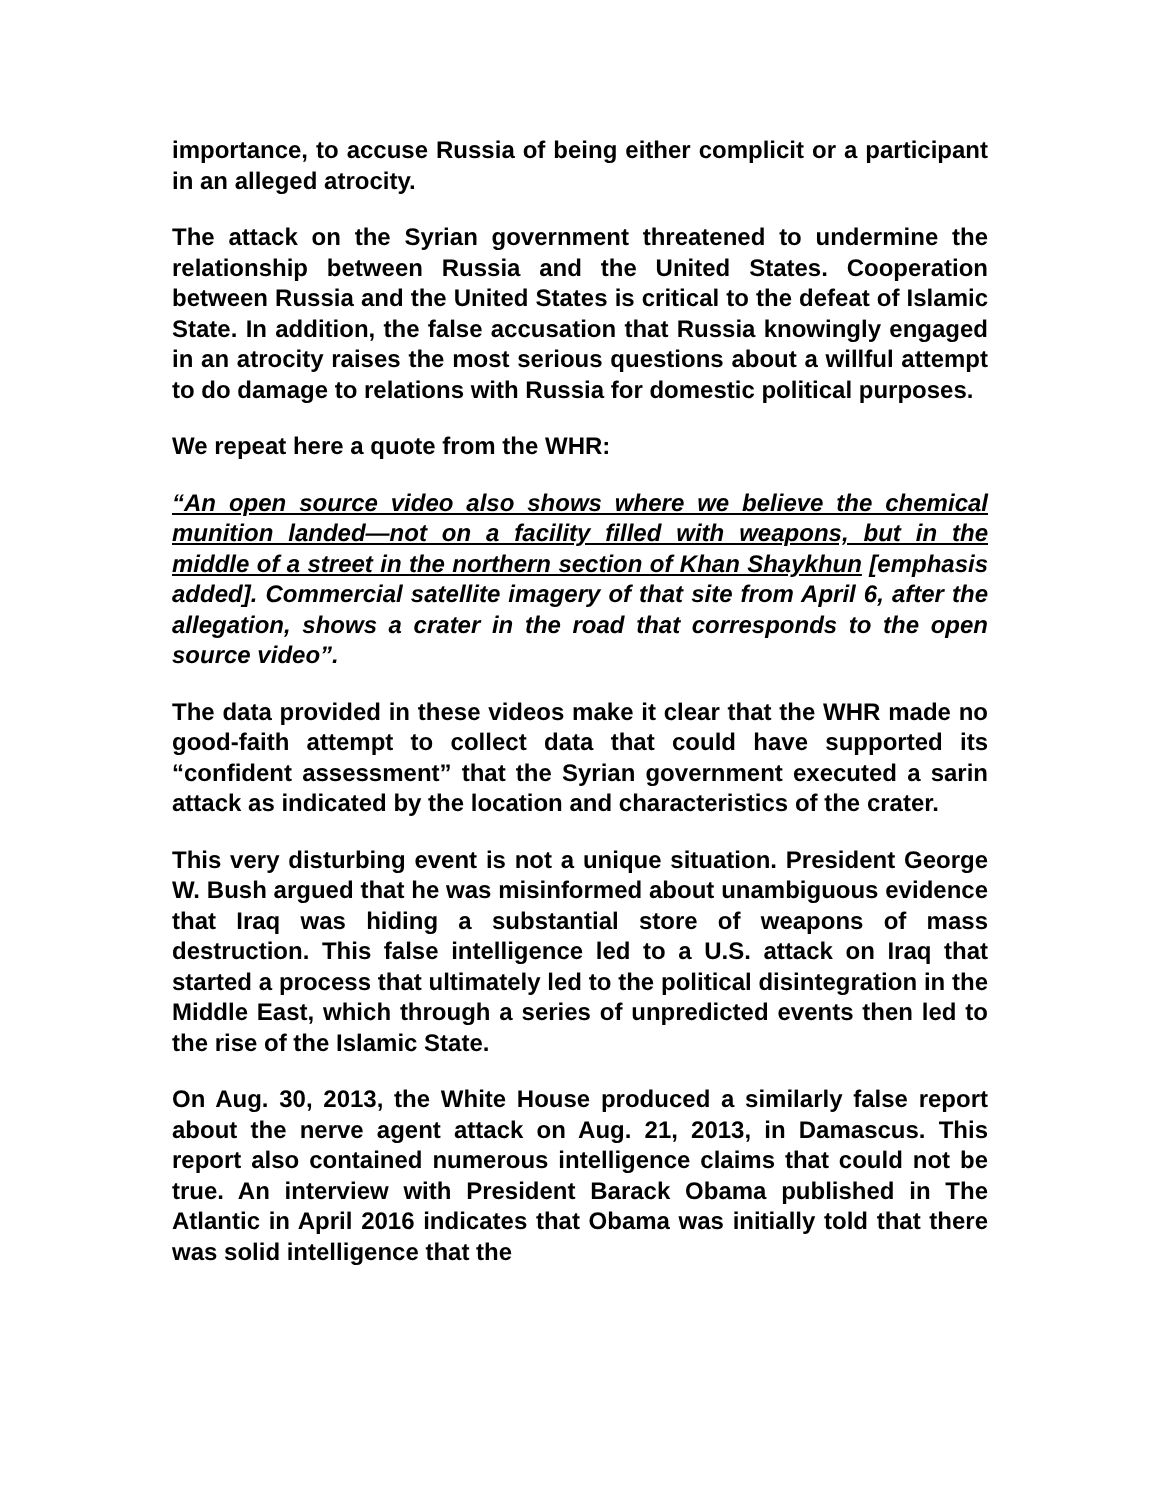importance, to accuse Russia of being either complicit or a participant in an alleged atrocity.
The attack on the Syrian government threatened to undermine the relationship between Russia and the United States. Cooperation between Russia and the United States is critical to the defeat of Islamic State. In addition, the false accusation that Russia knowingly engaged in an atrocity raises the most serious questions about a willful attempt to do damage to relations with Russia for domestic political purposes.
We repeat here a quote from the WHR:
“An open source video also shows where we believe the chemical munition landed—not on a facility filled with weapons, but in the middle of a street in the northern section of Khan Shaykhun [emphasis added]. Commercial satellite imagery of that site from April 6, after the allegation, shows a crater in the road that corresponds to the open source video”.
The data provided in these videos make it clear that the WHR made no good-faith attempt to collect data that could have supported its “confident assessment” that the Syrian government executed a sarin attack as indicated by the location and characteristics of the crater.
This very disturbing event is not a unique situation. President George W. Bush argued that he was misinformed about unambiguous evidence that Iraq was hiding a substantial store of weapons of mass destruction. This false intelligence led to a U.S. attack on Iraq that started a process that ultimately led to the political disintegration in the Middle East, which through a series of unpredicted events then led to the rise of the Islamic State.
On Aug. 30, 2013, the White House produced a similarly false report about the nerve agent attack on Aug. 21, 2013, in Damascus. This report also contained numerous intelligence claims that could not be true. An interview with President Barack Obama published in The Atlantic in April 2016 indicates that Obama was initially told that there was solid intelligence that the